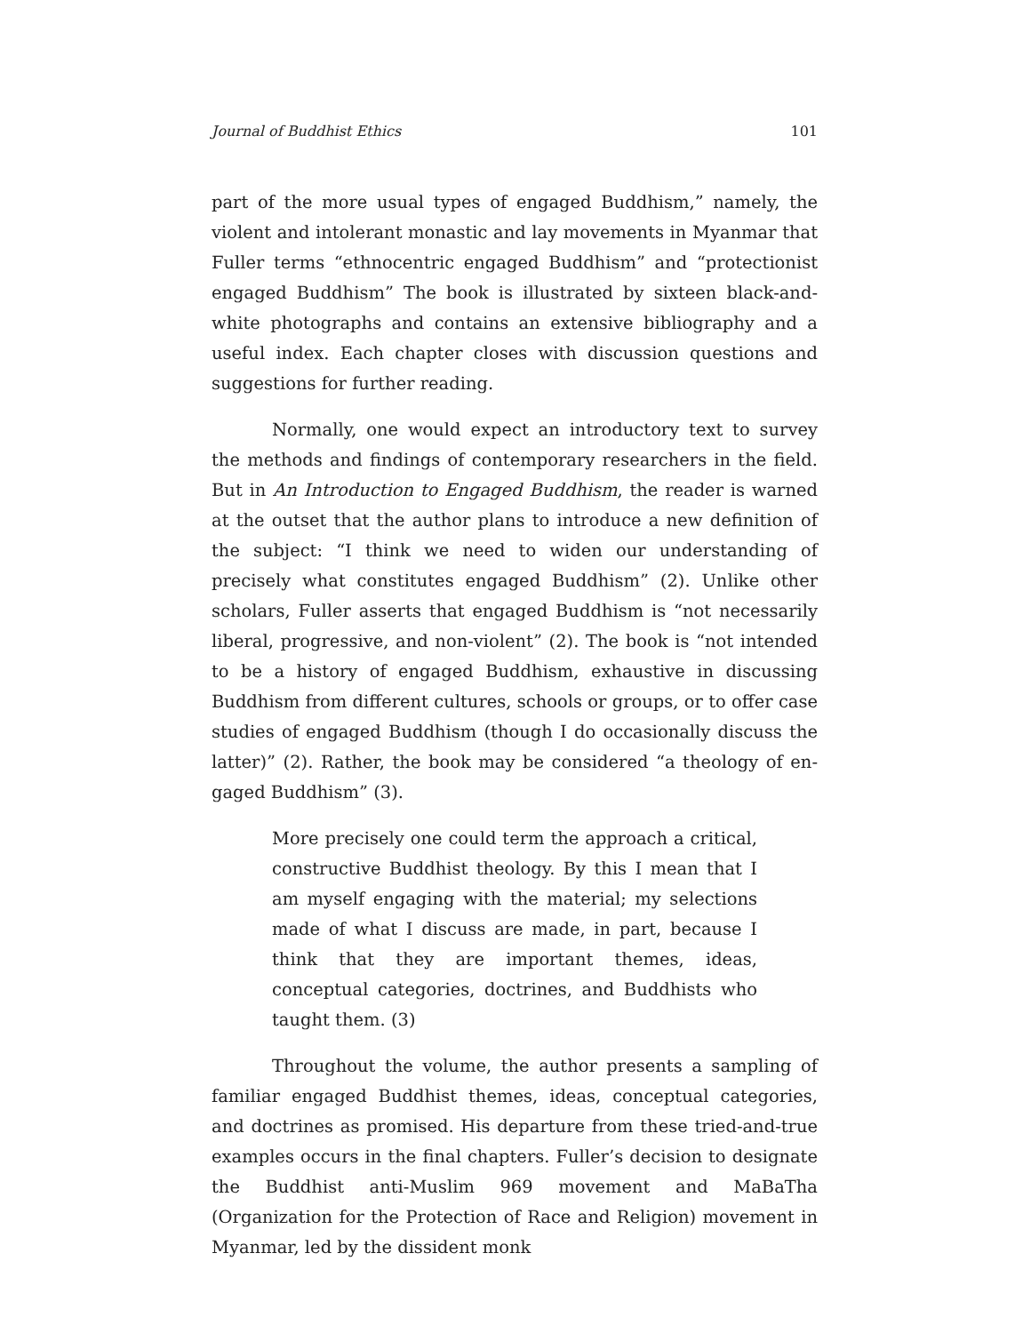Journal of Buddhist Ethics 101
part of the more usual types of engaged Buddhism,” namely, the violent and intolerant monastic and lay movements in Myanmar that Fuller terms “ethnocentric engaged Buddhism” and “protectionist engaged Buddhism” The book is illustrated by sixteen black-and-white photo­graphs and contains an extensive bibliography and a useful index. Each chapter closes with discussion questions and suggestions for further reading.
Normally, one would expect an introductory text to survey the methods and findings of contemporary researchers in the field. But in An Introduction to Engaged Buddhism, the reader is warned at the outset that the author plans to introduce a new definition of the subject: “I think we need to widen our understanding of precisely what constitutes engaged Buddhism” (2). Unlike other scholars, Fuller asserts that engaged Bud­dhism is “not necessarily liberal, progressive, and non-violent” (2). The book is “not intended to be a history of engaged Buddhism, exhaustive in discussing Buddhism from different cultures, schools or groups, or to offer case studies of engaged Buddhism (though I do occasionally discuss the latter)” (2). Rather, the book may be considered “a theology of en­gaged Buddhism” (3).
More precisely one could term the approach a critical, constructive Buddhist theology. By this I mean that I am myself engaging with the material; my selections made of what I discuss are made, in part, because I think that they are important themes, ideas, conceptual categories, doc­trines, and Buddhists who taught them. (3)
Throughout the volume, the author presents a sampling of famil­iar engaged Buddhist themes, ideas, conceptual categories, and doctrines as promised. His departure from these tried-and-true examples occurs in the final chapters. Fuller’s decision to designate the Buddhist anti-Muslim 969 movement and MaBaTha (Organization for the Protection of Race and Religion) movement in Myanmar, led by the dissident monk